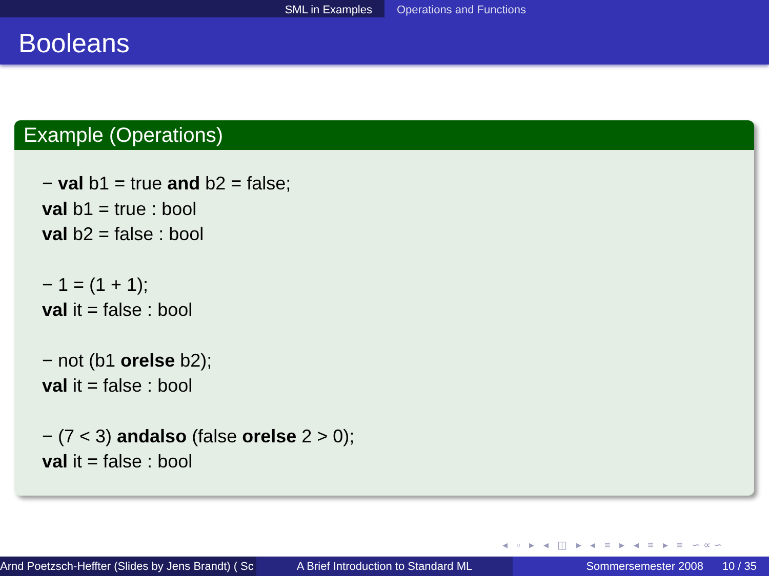SML in Examples Operations and Functions
Booleans
Example (Operations)
− val b1 = true and b2 = false;
val b1 = true : bool
val b2 = false : bool
− 1 = (1 + 1);
val it = false : bool
− not (b1 orelse b2);
val it = false : bool
− (7 < 3) andalso (false orelse 2 > 0);
val it = false : bool
◂ ▫ ▸ ◂ ◫ ▸ ◂ ≡ ▸ ◂ ≡ ▸ ≡ ∽∝∽
Arnd Poetzsch-Heffter (Slides by Jens Brandt) ( Sc A Brief Introduction to Standard ML Sommersemester 2008 10 / 35